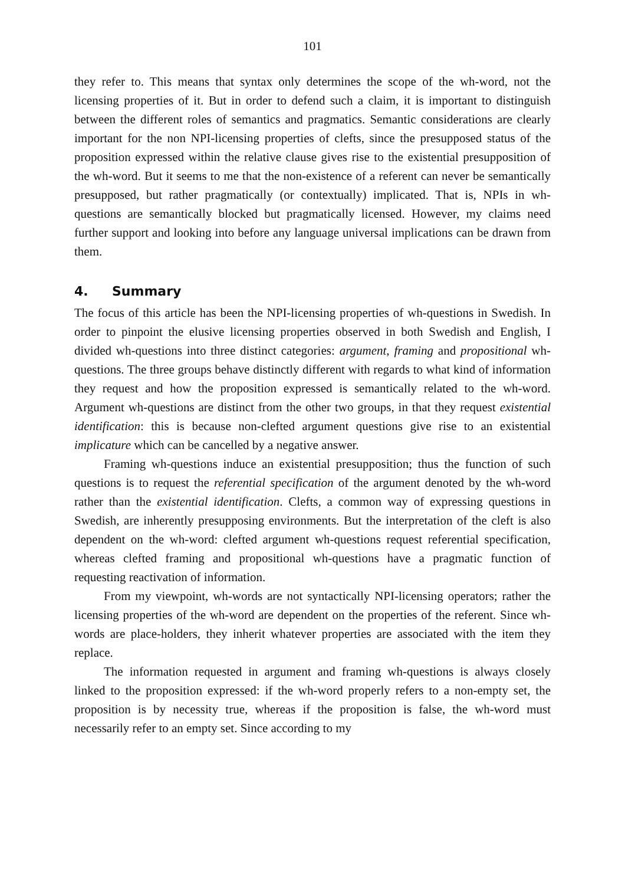101
they refer to. This means that syntax only determines the scope of the wh-word, not the licensing properties of it. But in order to defend such a claim, it is important to distinguish between the different roles of semantics and pragmatics. Semantic considerations are clearly important for the non NPI-licensing properties of clefts, since the presupposed status of the proposition expressed within the relative clause gives rise to the existential presupposition of the wh-word. But it seems to me that the non-existence of a referent can never be semantically presupposed, but rather pragmatically (or contextually) implicated. That is, NPIs in wh-questions are semantically blocked but pragmatically licensed. However, my claims need further support and looking into before any language universal implications can be drawn from them.
4. Summary
The focus of this article has been the NPI-licensing properties of wh-questions in Swedish. In order to pinpoint the elusive licensing properties observed in both Swedish and English, I divided wh-questions into three distinct categories: argument, framing and propositional wh-questions. The three groups behave distinctly different with regards to what kind of information they request and how the proposition expressed is semantically related to the wh-word. Argument wh-questions are distinct from the other two groups, in that they request existential identification: this is because non-clefted argument questions give rise to an existential implicature which can be cancelled by a negative answer.
Framing wh-questions induce an existential presupposition; thus the function of such questions is to request the referential specification of the argument denoted by the wh-word rather than the existential identification. Clefts, a common way of expressing questions in Swedish, are inherently presupposing environments. But the interpretation of the cleft is also dependent on the wh-word: clefted argument wh-questions request referential specification, whereas clefted framing and propositional wh-questions have a pragmatic function of requesting reactivation of information.
From my viewpoint, wh-words are not syntactically NPI-licensing operators; rather the licensing properties of the wh-word are dependent on the properties of the referent. Since wh-words are place-holders, they inherit whatever properties are associated with the item they replace.
The information requested in argument and framing wh-questions is always closely linked to the proposition expressed: if the wh-word properly refers to a non-empty set, the proposition is by necessity true, whereas if the proposition is false, the wh-word must necessarily refer to an empty set. Since according to my